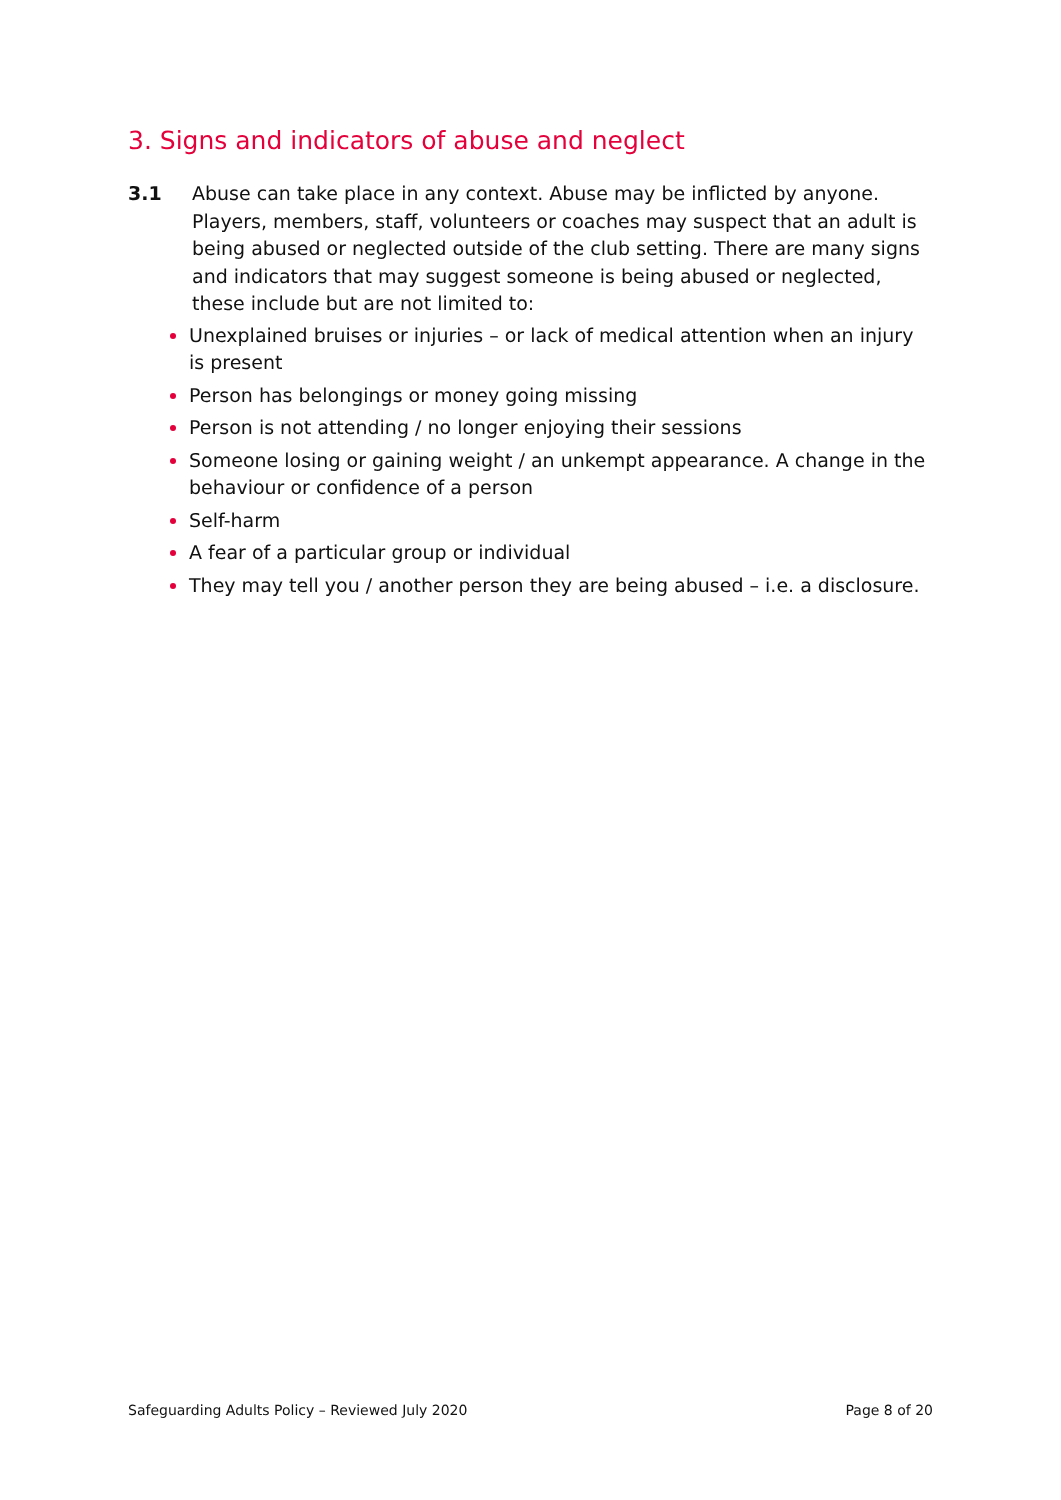3. Signs and indicators of abuse and neglect
3.1 Abuse can take place in any context. Abuse may be inflicted by anyone. Players, members, staff, volunteers or coaches may suspect that an adult is being abused or neglected outside of the club setting. There are many signs and indicators that may suggest someone is being abused or neglected, these include but are not limited to:
Unexplained bruises or injuries – or lack of medical attention when an injury is present
Person has belongings or money going missing
Person is not attending / no longer enjoying their sessions
Someone losing or gaining weight / an unkempt appearance. A change in the behaviour or confidence of a person
Self-harm
A fear of a particular group or individual
They may tell you / another person they are being abused – i.e. a disclosure.
Safeguarding Adults Policy – Reviewed July 2020 Page 8 of 20